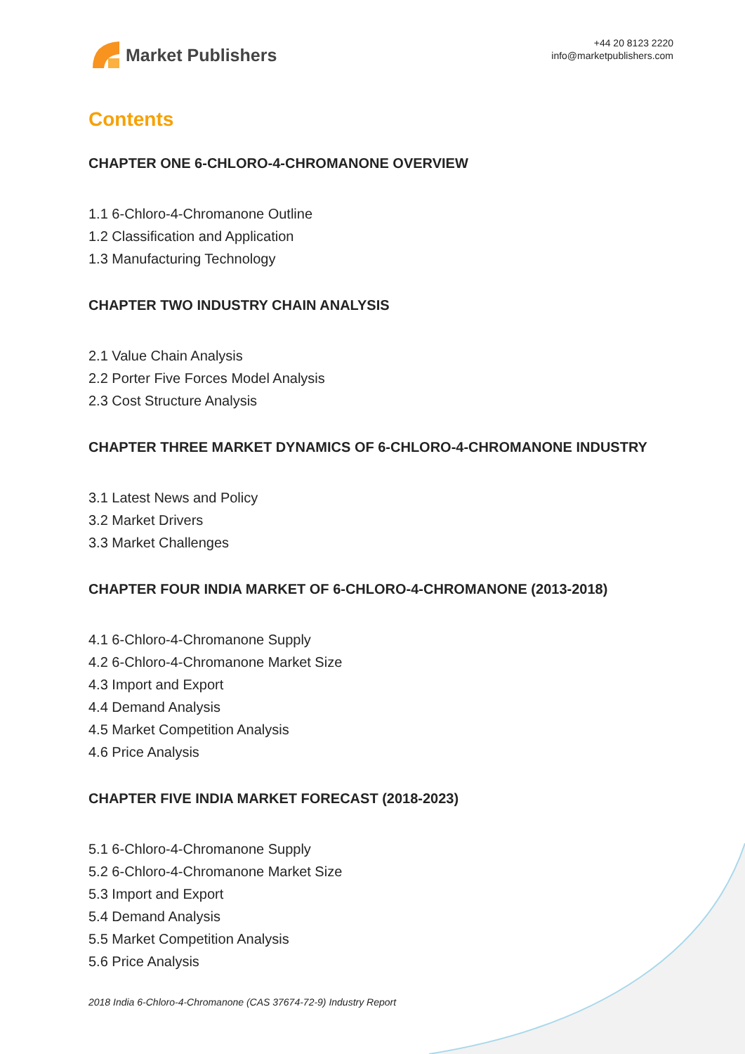Market Publishers
+44 20 8123 2220
info@marketpublishers.com
Contents
CHAPTER ONE 6-CHLORO-4-CHROMANONE OVERVIEW
1.1 6-Chloro-4-Chromanone Outline
1.2 Classification and Application
1.3 Manufacturing Technology
CHAPTER TWO INDUSTRY CHAIN ANALYSIS
2.1 Value Chain Analysis
2.2 Porter Five Forces Model Analysis
2.3 Cost Structure Analysis
CHAPTER THREE MARKET DYNAMICS OF 6-CHLORO-4-CHROMANONE INDUSTRY
3.1 Latest News and Policy
3.2 Market Drivers
3.3 Market Challenges
CHAPTER FOUR INDIA MARKET OF 6-CHLORO-4-CHROMANONE (2013-2018)
4.1 6-Chloro-4-Chromanone Supply
4.2 6-Chloro-4-Chromanone Market Size
4.3 Import and Export
4.4 Demand Analysis
4.5 Market Competition Analysis
4.6 Price Analysis
CHAPTER FIVE INDIA MARKET FORECAST (2018-2023)
5.1 6-Chloro-4-Chromanone Supply
5.2 6-Chloro-4-Chromanone Market Size
5.3 Import and Export
5.4 Demand Analysis
5.5 Market Competition Analysis
5.6 Price Analysis
2018 India 6-Chloro-4-Chromanone (CAS 37674-72-9) Industry Report